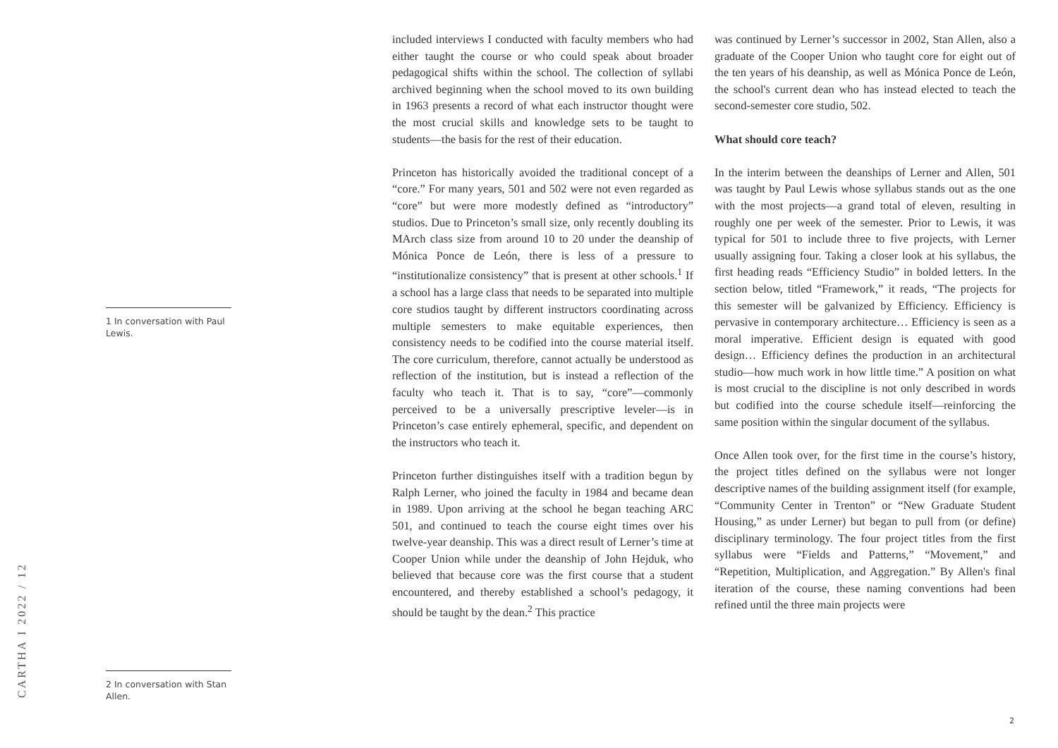1 In conversation with Paul Lewis.
2 In conversation with Stan Allen.
included interviews I conducted with faculty members who had either taught the course or who could speak about broader pedagogical shifts within the school. The collection of syllabi archived beginning when the school moved to its own building in 1963 presents a record of what each instructor thought were the most crucial skills and knowledge sets to be taught to students—the basis for the rest of their education.
Princeton has historically avoided the traditional concept of a “core.” For many years, 501 and 502 were not even regarded as “core” but were more modestly defined as “introductory” studios. Due to Princeton’s small size, only recently doubling its MArch class size from around 10 to 20 under the deanship of Mónica Ponce de León, there is less of a pressure to “institutionalize consistency” that is present at other schools.<sup>1</sup> If a school has a large class that needs to be separated into multiple core studios taught by different instructors coordinating across multiple semesters to make equitable experiences, then consistency needs to be codified into the course material itself. The core curriculum, therefore, cannot actually be understood as reflection of the institution, but is instead a reflection of the faculty who teach it. That is to say, “core”—commonly perceived to be a universally prescriptive leveler—is in Princeton’s case entirely ephemeral, specific, and dependent on the instructors who teach it.
Princeton further distinguishes itself with a tradition begun by Ralph Lerner, who joined the faculty in 1984 and became dean in 1989. Upon arriving at the school he began teaching ARC 501, and continued to teach the course eight times over his twelve-year deanship. This was a direct result of Lerner’s time at Cooper Union while under the deanship of John Hejduk, who believed that because core was the first course that a student encountered, and thereby established a school’s pedagogy, it should be taught by the dean.<sup>2</sup> This practice
was continued by Lerner’s successor in 2002, Stan Allen, also a graduate of the Cooper Union who taught core for eight out of the ten years of his deanship, as well as Mónica Ponce de León, the school's current dean who has instead elected to teach the second-semester core studio, 502.
What should core teach?
In the interim between the deanships of Lerner and Allen, 501 was taught by Paul Lewis whose syllabus stands out as the one with the most projects—a grand total of eleven, resulting in roughly one per week of the semester. Prior to Lewis, it was typical for 501 to include three to five projects, with Lerner usually assigning four. Taking a closer look at his syllabus, the first heading reads “Efficiency Studio” in bolded letters. In the section below, titled “Framework,” it reads, “The projects for this semester will be galvanized by Efficiency. Efficiency is pervasive in contemporary architecture… Efficiency is seen as a moral imperative. Efficient design is equated with good design… Efficiency defines the production in an architectural studio—how much work in how little time.” A position on what is most crucial to the discipline is not only described in words but codified into the course schedule itself—reinforcing the same position within the singular document of the syllabus.
Once Allen took over, for the first time in the course’s history, the project titles defined on the syllabus were not longer descriptive names of the building assignment itself (for example, “Community Center in Trenton” or “New Graduate Student Housing,” as under Lerner) but began to pull from (or define) disciplinary terminology. The four project titles from the first syllabus were “Fields and Patterns,” “Movement,” and “Repetition, Multiplication, and Aggregation.” By Allen's final iteration of the course, these naming conventions had been refined until the three main projects were
CARTHA I 2022 / 12
2